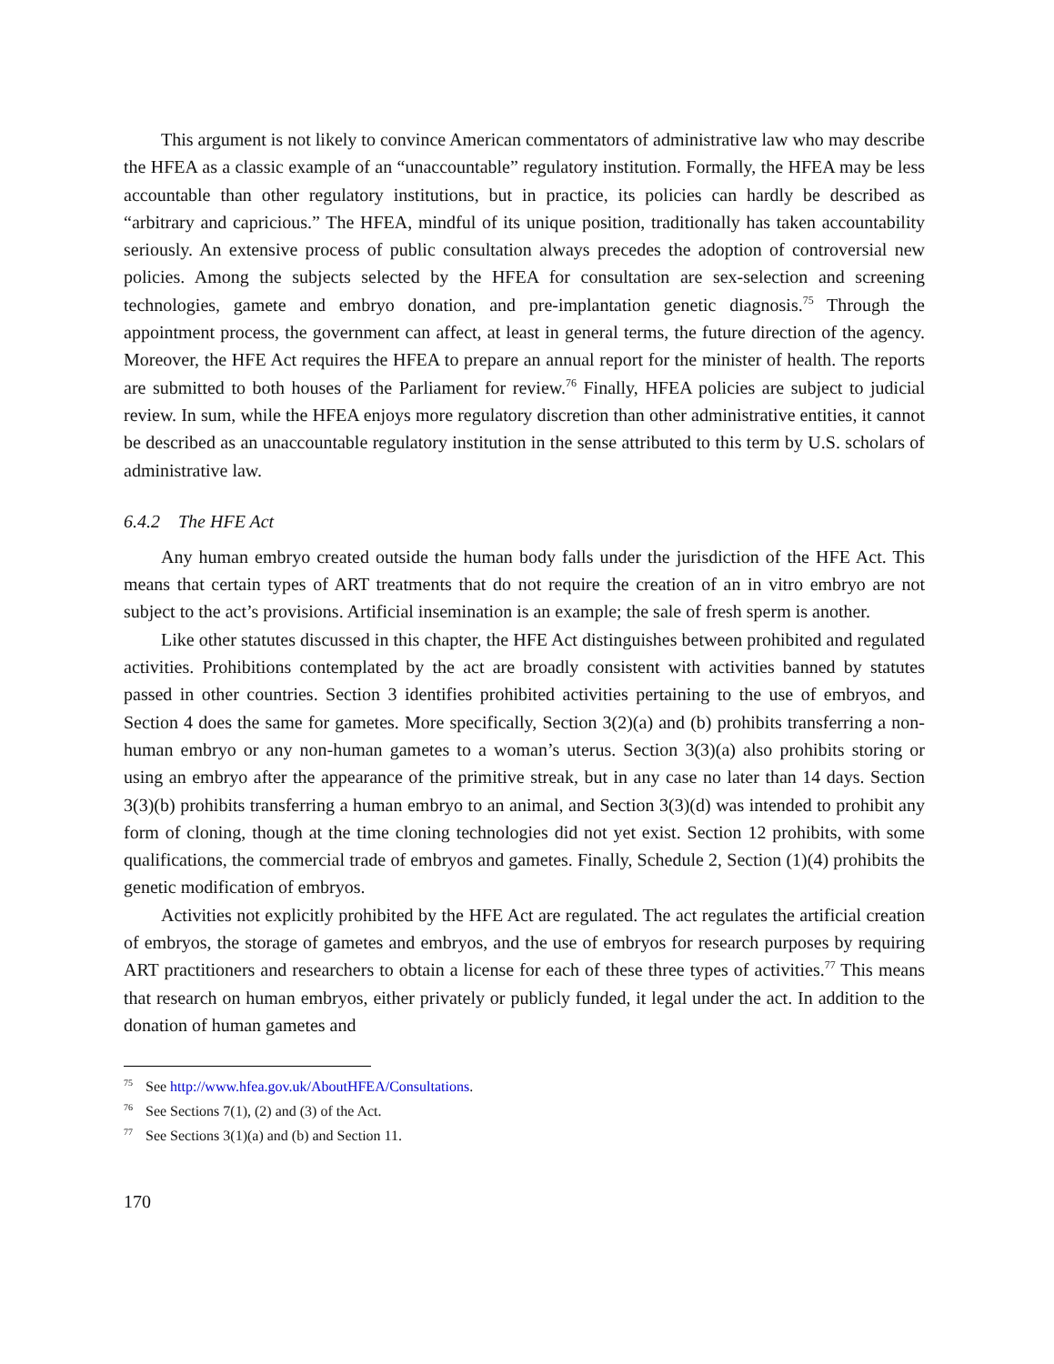This argument is not likely to convince American commentators of administrative law who may describe the HFEA as a classic example of an “unaccountable” regulatory institution. Formally, the HFEA may be less accountable than other regulatory institutions, but in practice, its policies can hardly be described as “arbitrary and capricious.” The HFEA, mindful of its unique position, traditionally has taken accountability seriously. An extensive process of public consultation always precedes the adoption of controversial new policies. Among the subjects selected by the HFEA for consultation are sex-selection and screening technologies, gamete and embryo donation, and pre-implantation genetic diagnosis.<sup>75</sup> Through the appointment process, the government can affect, at least in general terms, the future direction of the agency. Moreover, the HFE Act requires the HFEA to prepare an annual report for the minister of health. The reports are submitted to both houses of the Parliament for review.<sup>76</sup> Finally, HFEA policies are subject to judicial review. In sum, while the HFEA enjoys more regulatory discretion than other administrative entities, it cannot be described as an unaccountable regulatory institution in the sense attributed to this term by U.S. scholars of administrative law.
6.4.2 The HFE Act
Any human embryo created outside the human body falls under the jurisdiction of the HFE Act. This means that certain types of ART treatments that do not require the creation of an in vitro embryo are not subject to the act’s provisions. Artificial insemination is an example; the sale of fresh sperm is another.
Like other statutes discussed in this chapter, the HFE Act distinguishes between prohibited and regulated activities. Prohibitions contemplated by the act are broadly consistent with activities banned by statutes passed in other countries. Section 3 identifies prohibited activities pertaining to the use of embryos, and Section 4 does the same for gametes. More specifically, Section 3(2)(a) and (b) prohibits transferring a non-human embryo or any non-human gametes to a woman’s uterus. Section 3(3)(a) also prohibits storing or using an embryo after the appearance of the primitive streak, but in any case no later than 14 days. Section 3(3)(b) prohibits transferring a human embryo to an animal, and Section 3(3)(d) was intended to prohibit any form of cloning, though at the time cloning technologies did not yet exist. Section 12 prohibits, with some qualifications, the commercial trade of embryos and gametes. Finally, Schedule 2, Section (1)(4) prohibits the genetic modification of embryos.
Activities not explicitly prohibited by the HFE Act are regulated. The act regulates the artificial creation of embryos, the storage of gametes and embryos, and the use of embryos for research purposes by requiring ART practitioners and researchers to obtain a license for each of these three types of activities.<sup>77</sup> This means that research on human embryos, either privately or publicly funded, it legal under the act. In addition to the donation of human gametes and
<sup>75</sup> See http://www.hfea.gov.uk/AboutHFEA/Consultations.
<sup>76</sup> See Sections 7(1), (2) and (3) of the Act.
<sup>77</sup> See Sections 3(1)(a) and (b) and Section 11.
170